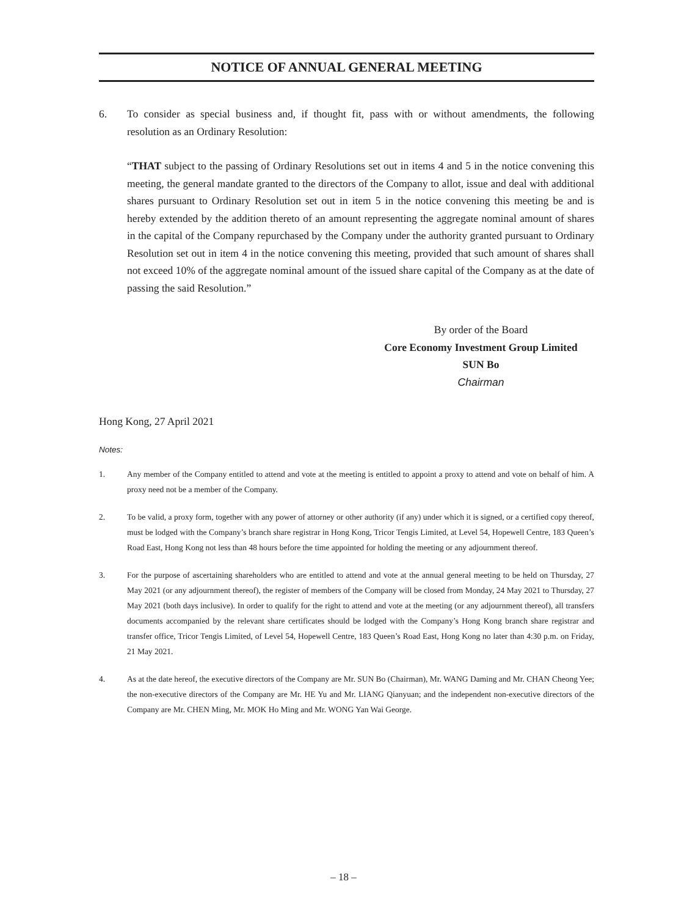NOTICE OF ANNUAL GENERAL MEETING
6. To consider as special business and, if thought fit, pass with or without amendments, the following resolution as an Ordinary Resolution:
“THAT subject to the passing of Ordinary Resolutions set out in items 4 and 5 in the notice convening this meeting, the general mandate granted to the directors of the Company to allot, issue and deal with additional shares pursuant to Ordinary Resolution set out in item 5 in the notice convening this meeting be and is hereby extended by the addition thereto of an amount representing the aggregate nominal amount of shares in the capital of the Company repurchased by the Company under the authority granted pursuant to Ordinary Resolution set out in item 4 in the notice convening this meeting, provided that such amount of shares shall not exceed 10% of the aggregate nominal amount of the issued share capital of the Company as at the date of passing the said Resolution.”
By order of the Board
Core Economy Investment Group Limited
SUN Bo
Chairman
Hong Kong, 27 April 2021
Notes:
1. Any member of the Company entitled to attend and vote at the meeting is entitled to appoint a proxy to attend and vote on behalf of him. A proxy need not be a member of the Company.
2. To be valid, a proxy form, together with any power of attorney or other authority (if any) under which it is signed, or a certified copy thereof, must be lodged with the Company’s branch share registrar in Hong Kong, Tricor Tengis Limited, at Level 54, Hopewell Centre, 183 Queen’s Road East, Hong Kong not less than 48 hours before the time appointed for holding the meeting or any adjournment thereof.
3. For the purpose of ascertaining shareholders who are entitled to attend and vote at the annual general meeting to be held on Thursday, 27 May 2021 (or any adjournment thereof), the register of members of the Company will be closed from Monday, 24 May 2021 to Thursday, 27 May 2021 (both days inclusive). In order to qualify for the right to attend and vote at the meeting (or any adjournment thereof), all transfers documents accompanied by the relevant share certificates should be lodged with the Company’s Hong Kong branch share registrar and transfer office, Tricor Tengis Limited, of Level 54, Hopewell Centre, 183 Queen’s Road East, Hong Kong no later than 4:30 p.m. on Friday, 21 May 2021.
4. As at the date hereof, the executive directors of the Company are Mr. SUN Bo (Chairman), Mr. WANG Daming and Mr. CHAN Cheong Yee; the non-executive directors of the Company are Mr. HE Yu and Mr. LIANG Qianyuan; and the independent non-executive directors of the Company are Mr. CHEN Ming, Mr. MOK Ho Ming and Mr. WONG Yan Wai George.
– 18 –